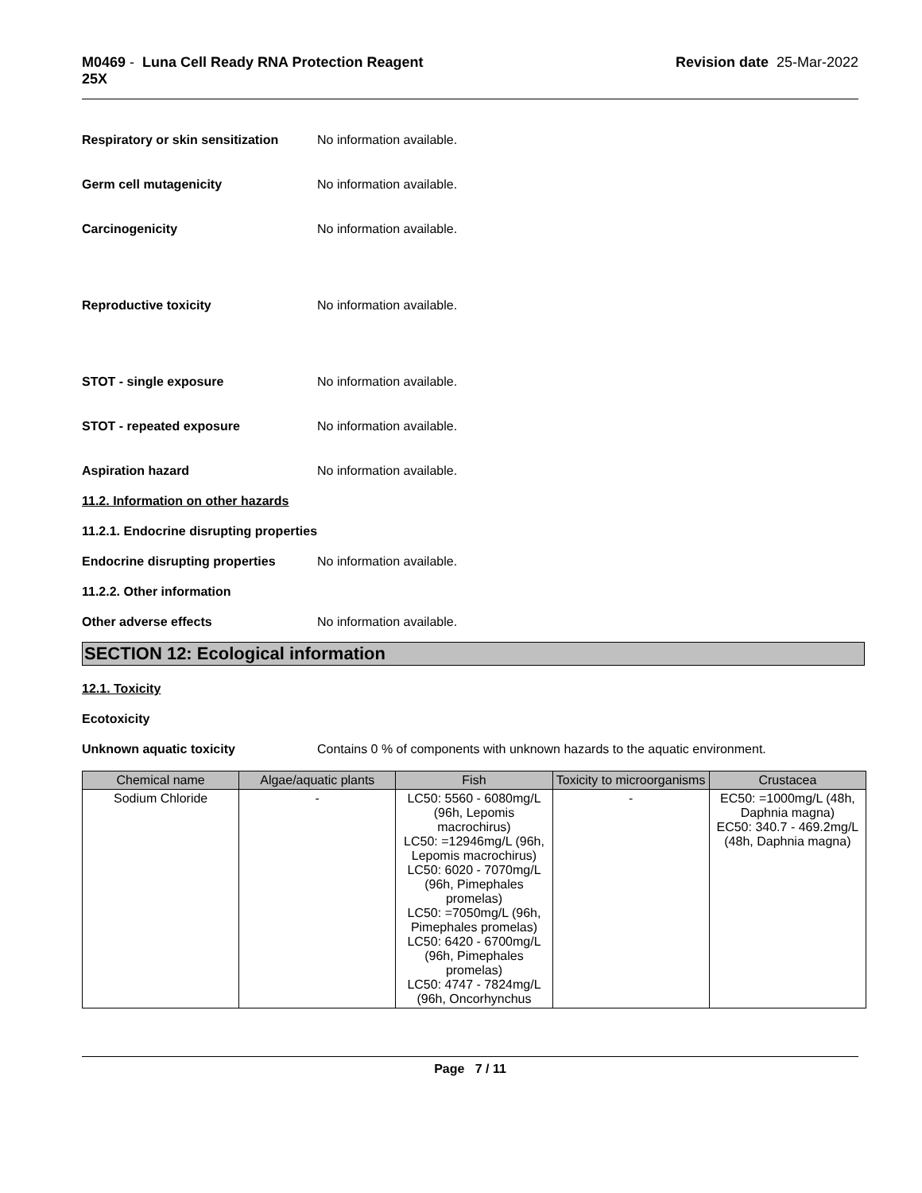M0469 - Luna Cell Ready RNA Protection Reagent
25X
Revision date 25-Mar-2022
Respiratory or skin sensitization
No information available.
Germ cell mutagenicity No information available.
Carcinogenicity No information available.
Reproductive toxicity No information available.
STOT - single exposure No information available.
STOT - repeated exposure No information available.
Aspiration hazard No information available.
11.2. Information on other hazards
11.2.1. Endocrine disrupting properties
Endocrine disrupting properties
No information available.
11.2.2. Other information
Other adverse effects No information available.
SECTION 12: Ecological information
12.1. Toxicity
Ecotoxicity
Unknown aquatic toxicity Contains 0 % of components with unknown hazards to the aquatic environment.
| Chemical name | Algae/aquatic plants | Fish | Toxicity to microorganisms | Crustacea |
| --- | --- | --- | --- | --- |
| Sodium Chloride | - | LC50: 5560 - 6080mg/L (96h, Lepomis macrochirus) LC50: =12946mg/L (96h, Lepomis macrochirus) LC50: 6020 - 7070mg/L (96h, Pimephales promelas) LC50: =7050mg/L (96h, Pimephales promelas) LC50: 6420 - 6700mg/L (96h, Pimephales promelas) LC50: 4747 - 7824mg/L (96h, Oncorhynchus | - | EC50: =1000mg/L (48h, Daphnia magna) EC50: 340.7 - 469.2mg/L (48h, Daphnia magna) |
Page 7 / 11